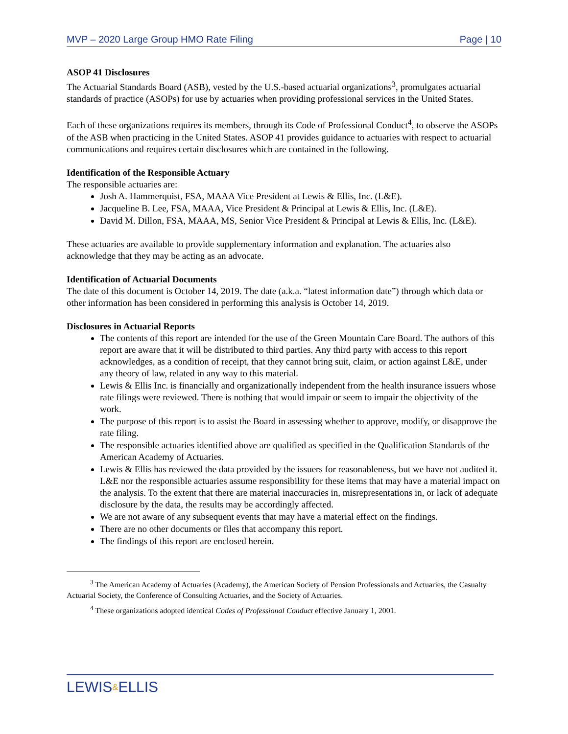MVP – 2020 Large Group HMO Rate Filing
Page | 10
ASOP 41 Disclosures
The Actuarial Standards Board (ASB), vested by the U.S.-based actuarial organizations<sup>3</sup>, promulgates actuarial standards of practice (ASOPs) for use by actuaries when providing professional services in the United States.
Each of these organizations requires its members, through its Code of Professional Conduct<sup>4</sup>, to observe the ASOPs of the ASB when practicing in the United States. ASOP 41 provides guidance to actuaries with respect to actuarial communications and requires certain disclosures which are contained in the following.
Identification of the Responsible Actuary
The responsible actuaries are:
Josh A. Hammerquist, FSA, MAAA Vice President at Lewis & Ellis, Inc. (L&E).
Jacqueline B. Lee, FSA, MAAA, Vice President & Principal at Lewis & Ellis, Inc. (L&E).
David M. Dillon, FSA, MAAA, MS, Senior Vice President & Principal at Lewis & Ellis, Inc. (L&E).
These actuaries are available to provide supplementary information and explanation. The actuaries also acknowledge that they may be acting as an advocate.
Identification of Actuarial Documents
The date of this document is October 14, 2019. The date (a.k.a. “latest information date”) through which data or other information has been considered in performing this analysis is October 14, 2019.
Disclosures in Actuarial Reports
The contents of this report are intended for the use of the Green Mountain Care Board. The authors of this report are aware that it will be distributed to third parties. Any third party with access to this report acknowledges, as a condition of receipt, that they cannot bring suit, claim, or action against L&E, under any theory of law, related in any way to this material.
Lewis & Ellis Inc. is financially and organizationally independent from the health insurance issuers whose rate filings were reviewed. There is nothing that would impair or seem to impair the objectivity of the work.
The purpose of this report is to assist the Board in assessing whether to approve, modify, or disapprove the rate filing.
The responsible actuaries identified above are qualified as specified in the Qualification Standards of the American Academy of Actuaries.
Lewis & Ellis has reviewed the data provided by the issuers for reasonableness, but we have not audited it. L&E nor the responsible actuaries assume responsibility for these items that may have a material impact on the analysis. To the extent that there are material inaccuracies in, misrepresentations in, or lack of adequate disclosure by the data, the results may be accordingly affected.
We are not aware of any subsequent events that may have a material effect on the findings.
There are no other documents or files that accompany this report.
The findings of this report are enclosed herein.
<sup>3</sup> The American Academy of Actuaries (Academy), the American Society of Pension Professionals and Actuaries, the Casualty Actuarial Society, the Conference of Consulting Actuaries, and the Society of Actuaries.
<sup>4</sup> These organizations adopted identical Codes of Professional Conduct effective January 1, 2001.
LEWIS&ELLIS